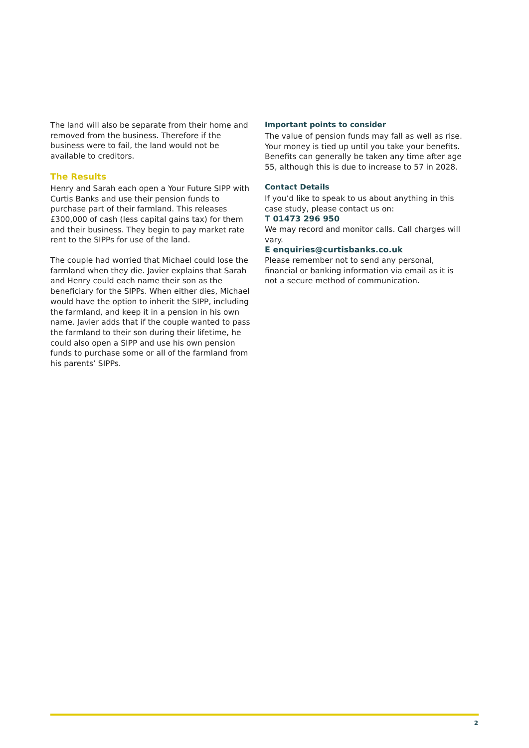The land will also be separate from their home and removed from the business. Therefore if the business were to fail, the land would not be available to creditors.
The Results
Henry and Sarah each open a Your Future SIPP with Curtis Banks and use their pension funds to purchase part of their farmland. This releases £300,000 of cash (less capital gains tax) for them and their business. They begin to pay market rate rent to the SIPPs for use of the land.
The couple had worried that Michael could lose the farmland when they die. Javier explains that Sarah and Henry could each name their son as the beneficiary for the SIPPs. When either dies, Michael would have the option to inherit the SIPP, including the farmland, and keep it in a pension in his own name. Javier adds that if the couple wanted to pass the farmland to their son during their lifetime, he could also open a SIPP and use his own pension funds to purchase some or all of the farmland from his parents’ SIPPs.
Important points to consider
The value of pension funds may fall as well as rise. Your money is tied up until you take your benefits. Benefits can generally be taken any time after age 55, although this is due to increase to 57 in 2028.
Contact Details
If you’d like to speak to us about anything in this case study, please contact us on:
T 01473 296 950
We may record and monitor calls. Call charges will vary.
E enquiries@curtisbanks.co.uk
Please remember not to send any personal, financial or banking information via email as it is not a secure method of communication.
2